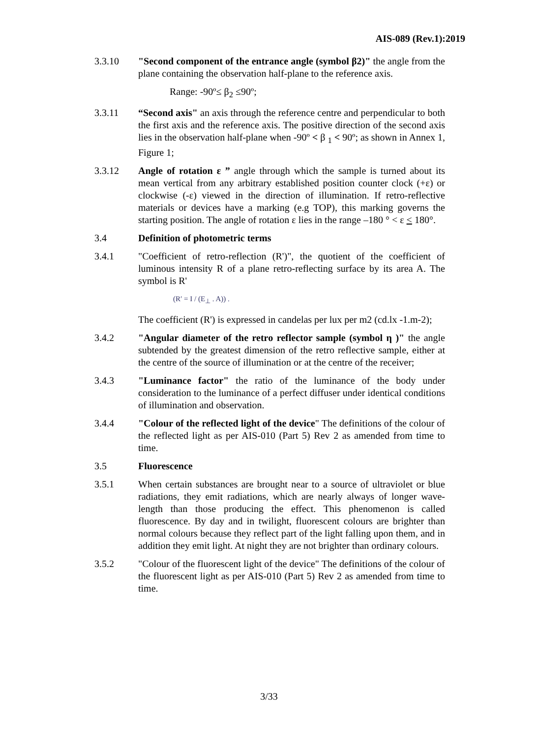AIS-089 (Rev.1):2019
3.3.10 "Second component of the entrance angle (symbol β2)" the angle from the plane containing the observation half-plane to the reference axis.
Range: -90º≤ β<sub>2</sub> ≤90º;
3.3.11 “Second axis" an axis through the reference centre and perpendicular to both the first axis and the reference axis. The positive direction of the second axis lies in the observation half-plane when -90º < β <sub>1</sub> < 90º; as shown in Annex 1, Figure 1;
3.3.12 Angle of rotation ε ” angle through which the sample is turned about its mean vertical from any arbitrary established position counter clock (+ε) or clockwise (-ε) viewed in the direction of illumination. If retro-reflective materials or devices have a marking (e.g TOP), this marking governs the starting position. The angle of rotation ε lies in the range –180 ° < ε < 180°.
3.4 Definition of photometric terms
3.4.1 "Coefficient of retro-reflection (R')", the quotient of the coefficient of luminous intensity R of a plane retro-reflecting surface by its area A. The symbol is R'
(R′ = I / (E<sub>⊥</sub> . A)) .
The coefficient (R') is expressed in candelas per lux per m2 (cd.lx -1.m-2);
3.4.2 "Angular diameter of the retro reflector sample (symbol η )" the angle subtended by the greatest dimension of the retro reflective sample, either at the centre of the source of illumination or at the centre of the receiver;
3.4.3 "Luminance factor" the ratio of the luminance of the body under consideration to the luminance of a perfect diffuser under identical conditions of illumination and observation.
3.4.4 "Colour of the reflected light of the device" The definitions of the colour of the reflected light as per AIS-010 (Part 5) Rev 2 as amended from time to time.
3.5 Fluorescence
3.5.1 When certain substances are brought near to a source of ultraviolet or blue radiations, they emit radiations, which are nearly always of longer wave-length than those producing the effect. This phenomenon is called fluorescence. By day and in twilight, fluorescent colours are brighter than normal colours because they reflect part of the light falling upon them, and in addition they emit light. At night they are not brighter than ordinary colours.
3.5.2 "Colour of the fluorescent light of the device" The definitions of the colour of the fluorescent light as per AIS-010 (Part 5) Rev 2 as amended from time to time.
3/33